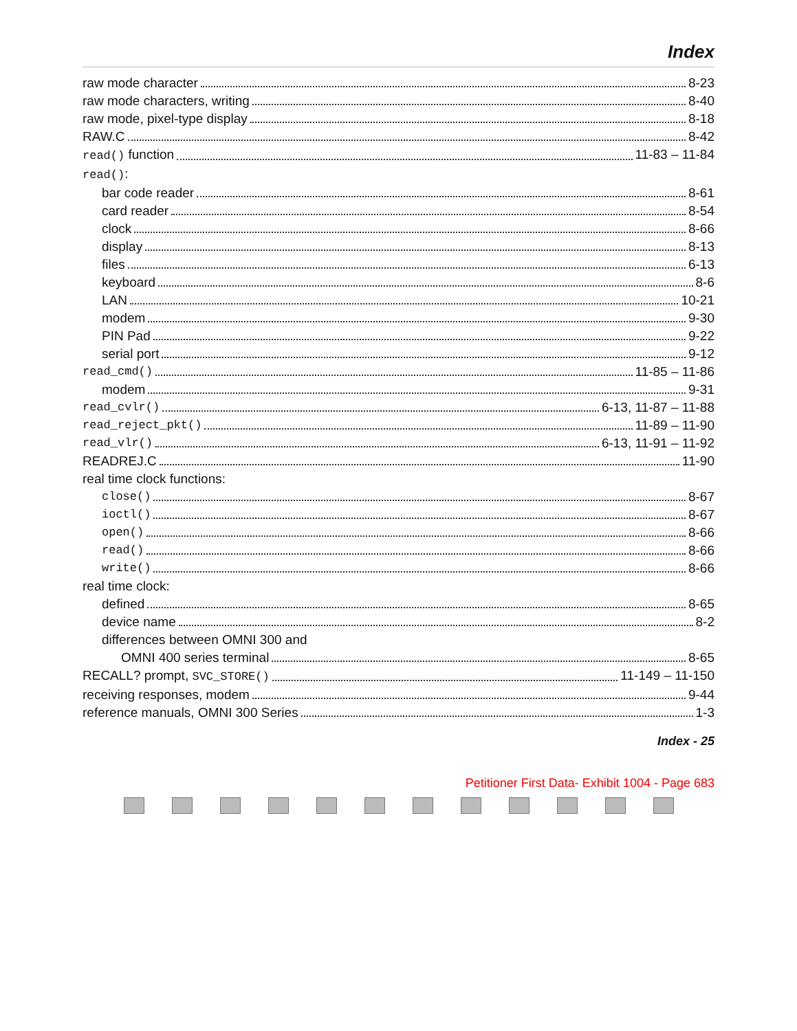Index
raw mode character 8-23
raw mode characters, writing 8-40
raw mode, pixel-type display 8-18
RAW.C 8-42
read() function 11-83 – 11-84
read():
bar code reader 8-61
card reader 8-54
clock 8-66
display 8-13
files 6-13
keyboard 8-6
LAN 10-21
modem 9-30
PIN Pad 9-22
serial port 9-12
read_cmd() 11-85 – 11-86
modem 9-31
read_cvlr() 6-13, 11-87 – 11-88
read_reject_pkt() 11-89 – 11-90
read_vlr() 6-13, 11-91 – 11-92
READREJ.C 11-90
real time clock functions:
close() 8-67
ioctl() 8-67
open() 8-66
read() 8-66
write() 8-66
real time clock:
defined 8-65
device name 8-2
differences between OMNI 300 and
OMNI 400 series terminal 8-65
RECALL? prompt, SVC_STORE() 11-149 – 11-150
receiving responses, modem 9-44
reference manuals, OMNI 300 Series 1-3
Index - 25
Petitioner First Data- Exhibit 1004 - Page 683